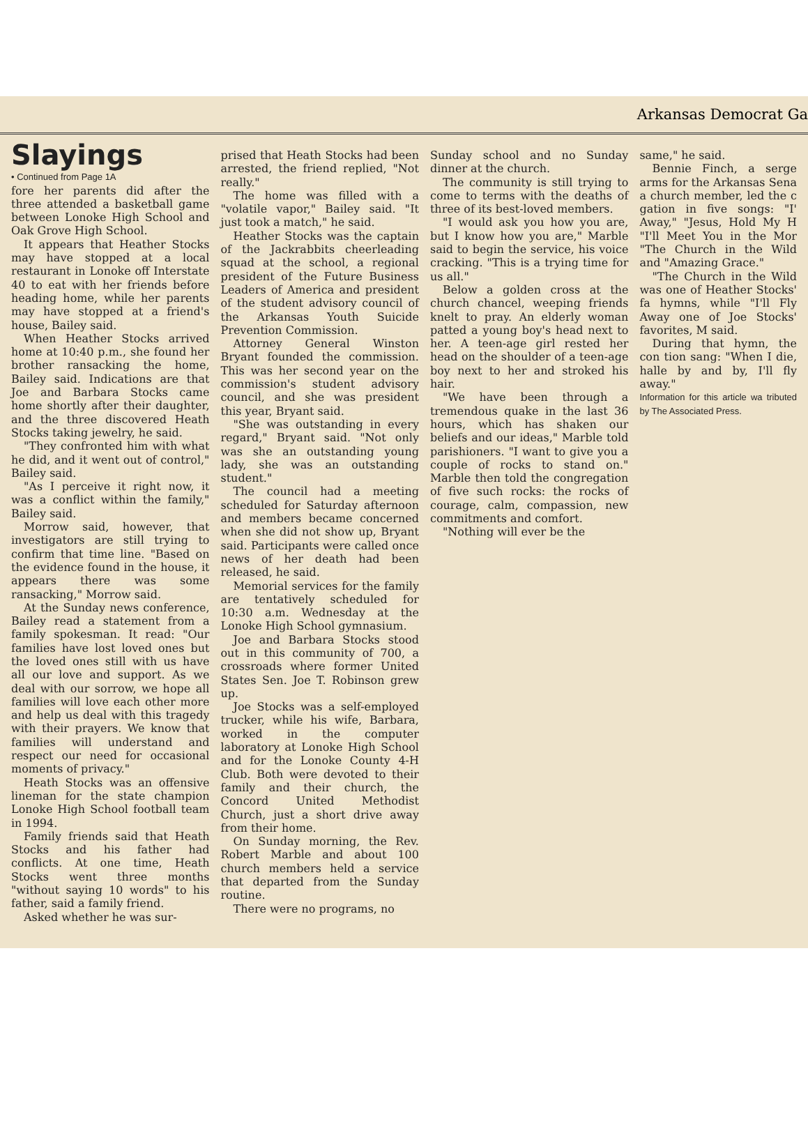Arkansas Democrat Ga
Slayings
• Continued from Page 1A
fore her parents did after the three attended a basketball game between Lonoke High School and Oak Grove High School.
It appears that Heather Stocks may have stopped at a local restaurant in Lonoke off Interstate 40 to eat with her friends before heading home, while her parents may have stopped at a friend's house, Bailey said.
When Heather Stocks arrived home at 10:40 p.m., she found her brother ransacking the home, Bailey said. Indications are that Joe and Barbara Stocks came home shortly after their daughter, and the three discovered Heath Stocks taking jewelry, he said.
"They confronted him with what he did, and it went out of control," Bailey said.
"As I perceive it right now, it was a conflict within the family," Bailey said.
Morrow said, however, that investigators are still trying to confirm that time line. "Based on the evidence found in the house, it appears there was some ransacking," Morrow said.
At the Sunday news conference, Bailey read a statement from a family spokesman. It read: "Our families have lost loved ones but the loved ones still with us have all our love and support. As we deal with our sorrow, we hope all families will love each other more and help us deal with this tragedy with their prayers. We know that families will understand and respect our need for occasional moments of privacy."
Heath Stocks was an offensive lineman for the state champion Lonoke High School football team in 1994.
Family friends said that Heath Stocks and his father had conflicts. At one time, Heath Stocks went three months "without saying 10 words" to his father, said a family friend.
Asked whether he was sur-
prised that Heath Stocks had been arrested, the friend replied, "Not really."
The home was filled with a "volatile vapor," Bailey said. "It just took a match," he said.
Heather Stocks was the captain of the Jackrabbits cheerleading squad at the school, a regional president of the Future Business Leaders of America and president of the student advisory council of the Arkansas Youth Suicide Prevention Commission.
Attorney General Winston Bryant founded the commission. This was her second year on the commission's student advisory council, and she was president this year, Bryant said.
"She was outstanding in every regard," Bryant said. "Not only was she an outstanding young lady, she was an outstanding student."
The council had a meeting scheduled for Saturday afternoon and members became concerned when she did not show up, Bryant said. Participants were called once news of her death had been released, he said.
Memorial services for the family are tentatively scheduled for 10:30 a.m. Wednesday at the Lonoke High School gymnasium.
Joe and Barbara Stocks stood out in this community of 700, a crossroads where former United States Sen. Joe T. Robinson grew up.
Joe Stocks was a self-employed trucker, while his wife, Barbara, worked in the computer laboratory at Lonoke High School and for the Lonoke County 4-H Club. Both were devoted to their family and their church, the Concord United Methodist Church, just a short drive away from their home.
On Sunday morning, the Rev. Robert Marble and about 100 church members held a service that departed from the Sunday routine.
There were no programs, no
Sunday school and no Sunday dinner at the church.
The community is still trying to come to terms with the deaths of three of its best-loved members.
"I would ask you how you are, but I know how you are," Marble said to begin the service, his voice cracking. "This is a trying time for us all."
Below a golden cross at the church chancel, weeping friends knelt to pray. An elderly woman patted a young boy's head next to her. A teen-age girl rested her head on the shoulder of a teen-age boy next to her and stroked his hair.
"We have been through a tremendous quake in the last 36 hours, which has shaken our beliefs and our ideas," Marble told parishioners. "I want to give you a couple of rocks to stand on." Marble then told the congregation of five such rocks: the rocks of courage, calm, compassion, new commitments and comfort.
"Nothing will ever be the
same," he said.
Bennie Finch, a serge arms for the Arkansas Sena a church member, led the c gation in five songs: "I' Away," "Jesus, Hold My H "I'll Meet You in the Mor "The Church in the Wild and "Amazing Grace."
"The Church in the Wild was one of Heather Stocks' fa hymns, while "I'll Fly Away one of Joe Stocks' favorites, M said.
During that hymn, the con tion sang: "When I die, halle by and by, I'll fly away."
Information for this article wa tributed by The Associated Press.